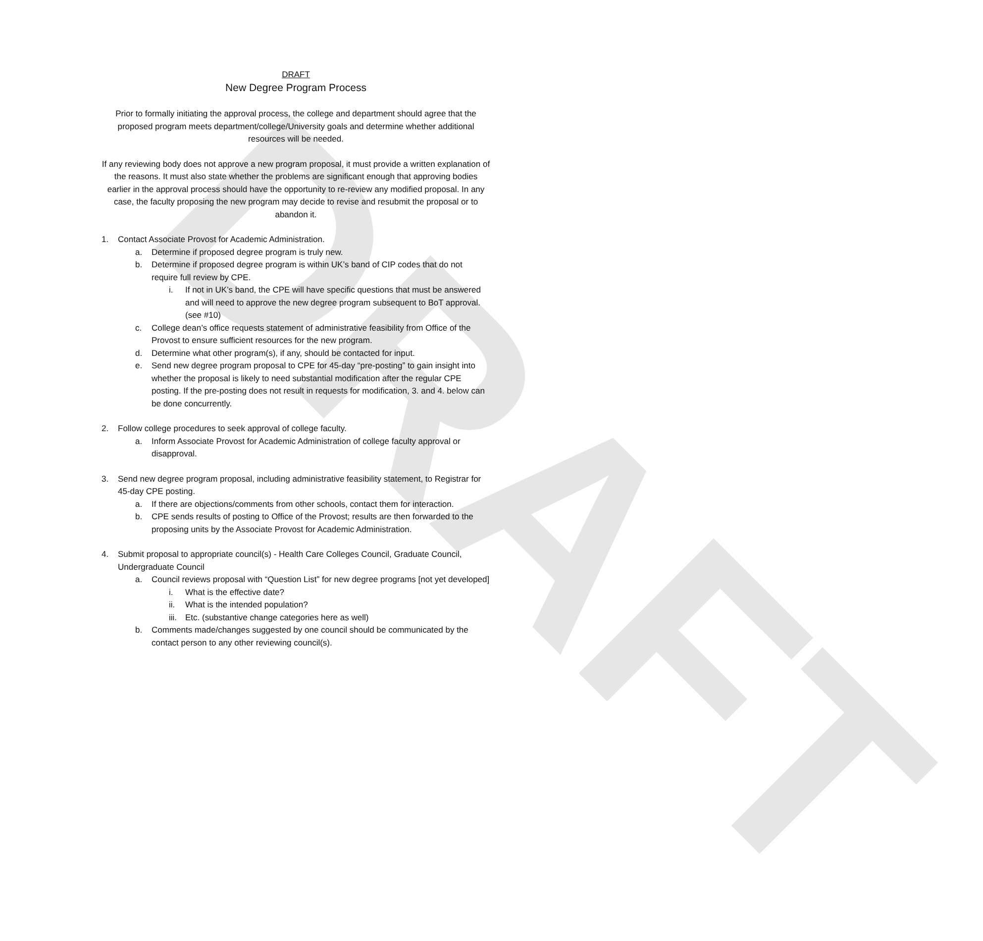DRAFT
DRAFT
New Degree Program Process
Prior to formally initiating the approval process, the college and department should agree that the proposed program meets department/college/University goals and determine whether additional resources will be needed.
If any reviewing body does not approve a new program proposal, it must provide a written explanation of the reasons. It must also state whether the problems are significant enough that approving bodies earlier in the approval process should have the opportunity to re-review any modified proposal. In any case, the faculty proposing the new program may decide to revise and resubmit the proposal or to abandon it.
1. Contact Associate Provost for Academic Administration.
a. Determine if proposed degree program is truly new.
b. Determine if proposed degree program is within UK’s band of CIP codes that do not require full review by CPE.
i. If not in UK’s band, the CPE will have specific questions that must be answered and will need to approve the new degree program subsequent to BoT approval. (see #10)
c. College dean’s office requests statement of administrative feasibility from Office of the Provost to ensure sufficient resources for the new program.
d. Determine what other program(s), if any, should be contacted for input.
e. Send new degree program proposal to CPE for 45-day “pre-posting” to gain insight into whether the proposal is likely to need substantial modification after the regular CPE posting. If the pre-posting does not result in requests for modification, 3. and 4. below can be done concurrently.
2. Follow college procedures to seek approval of college faculty.
a. Inform Associate Provost for Academic Administration of college faculty approval or disapproval.
3. Send new degree program proposal, including administrative feasibility statement, to Registrar for 45-day CPE posting.
a. If there are objections/comments from other schools, contact them for interaction.
b. CPE sends results of posting to Office of the Provost; results are then forwarded to the proposing units by the Associate Provost for Academic Administration.
4. Submit proposal to appropriate council(s) - Health Care Colleges Council, Graduate Council, Undergraduate Council
a. Council reviews proposal with “Question List” for new degree programs [not yet developed]
i. What is the effective date?
ii. What is the intended population?
iii. Etc. (substantive change categories here as well)
b. Comments made/changes suggested by one council should be communicated by the contact person to any other reviewing council(s).